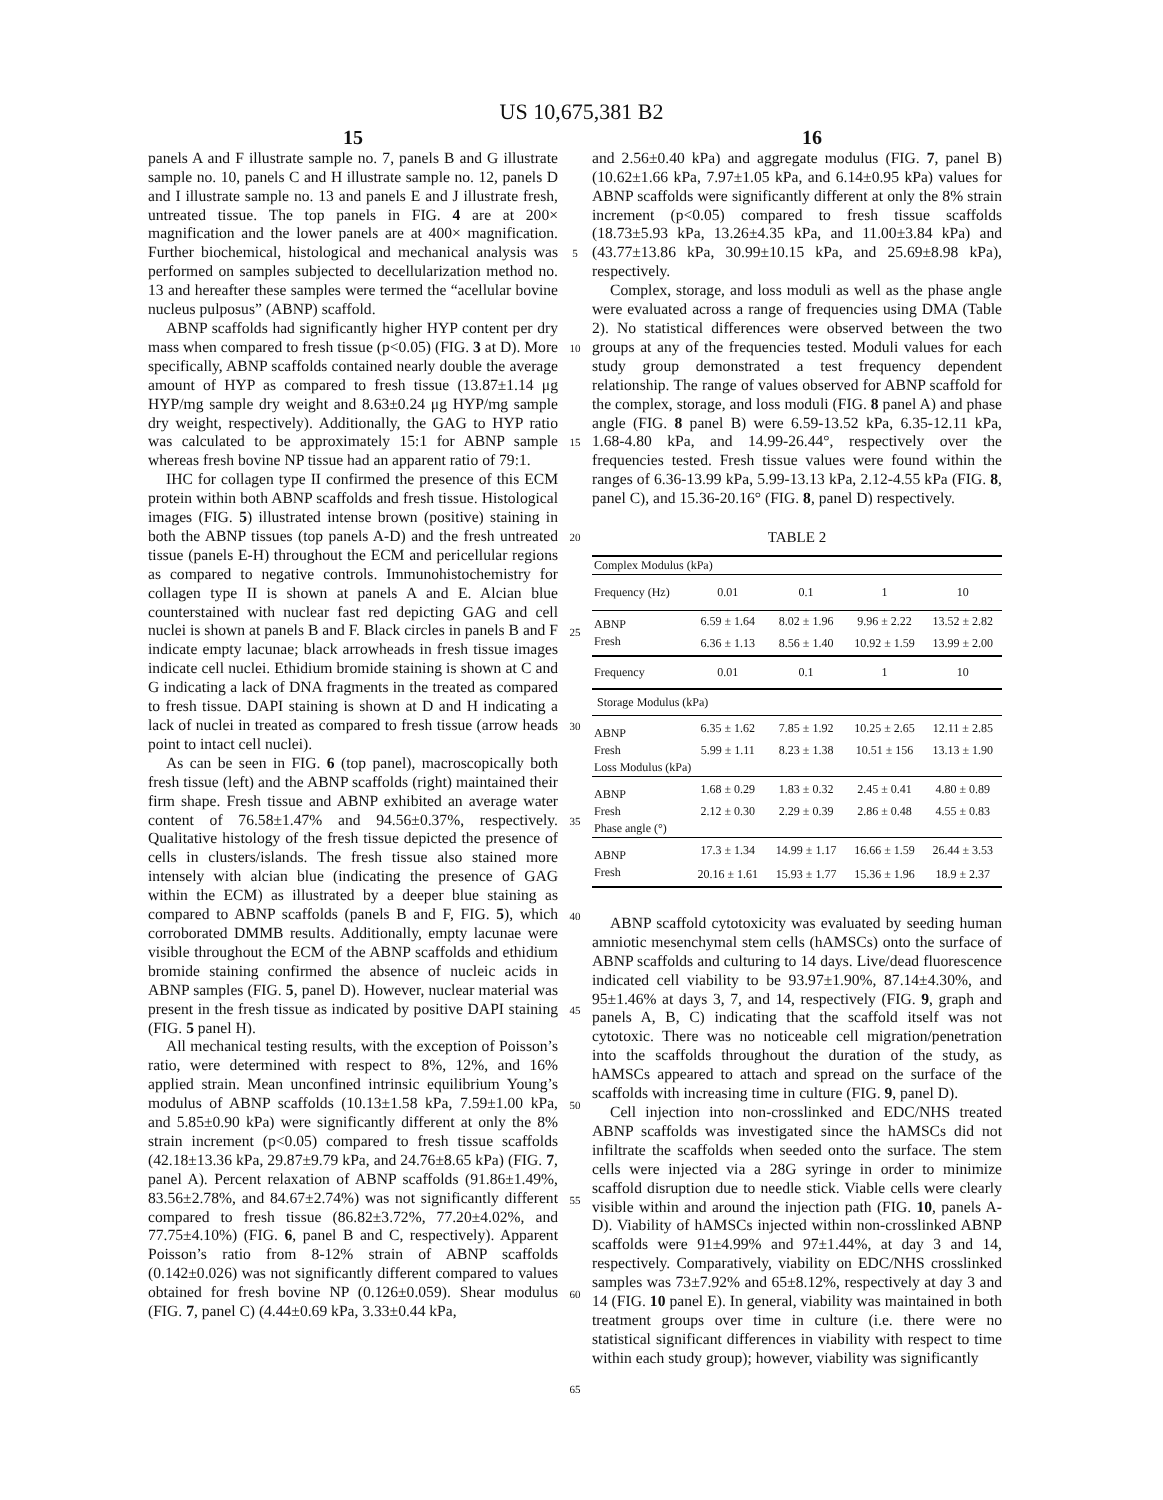US 10,675,381 B2
15 16
panels A and F illustrate sample no. 7, panels B and G illustrate sample no. 10, panels C and H illustrate sample no. 12, panels D and I illustrate sample no. 13 and panels E and J illustrate fresh, untreated tissue. The top panels in FIG. 4 are at 200× magnification and the lower panels are at 400× magnification. Further biochemical, histological and mechanical analysis was performed on samples subjected to decellularization method no. 13 and hereafter these samples were termed the “acellular bovine nucleus pulposus” (ABNP) scaffold.
ABNP scaffolds had significantly higher HYP content per dry mass when compared to fresh tissue (p<0.05) (FIG. 3 at D). More specifically, ABNP scaffolds contained nearly double the average amount of HYP as compared to fresh tissue (13.87±1.14 μg HYP/mg sample dry weight and 8.63±0.24 μg HYP/mg sample dry weight, respectively). Additionally, the GAG to HYP ratio was calculated to be approximately 15:1 for ABNP sample whereas fresh bovine NP tissue had an apparent ratio of 79:1.
IHC for collagen type II confirmed the presence of this ECM protein within both ABNP scaffolds and fresh tissue. Histological images (FIG. 5) illustrated intense brown (positive) staining in both the ABNP tissues (top panels A-D) and the fresh untreated tissue (panels E-H) throughout the ECM and pericellular regions as compared to negative controls. Immunohistochemistry for collagen type II is shown at panels A and E. Alcian blue counterstained with nuclear fast red depicting GAG and cell nuclei is shown at panels B and F. Black circles in panels B and F indicate empty lacunae; black arrowheads in fresh tissue images indicate cell nuclei. Ethidium bromide staining is shown at C and G indicating a lack of DNA fragments in the treated as compared to fresh tissue. DAPI staining is shown at D and H indicating a lack of nuclei in treated as compared to fresh tissue (arrow heads point to intact cell nuclei).
As can be seen in FIG. 6 (top panel), macroscopically both fresh tissue (left) and the ABNP scaffolds (right) maintained their firm shape. Fresh tissue and ABNP exhibited an average water content of 76.58±1.47% and 94.56±0.37%, respectively. Qualitative histology of the fresh tissue depicted the presence of cells in clusters/islands. The fresh tissue also stained more intensely with alcian blue (indicating the presence of GAG within the ECM) as illustrated by a deeper blue staining as compared to ABNP scaffolds (panels B and F, FIG. 5), which corroborated DMMB results. Additionally, empty lacunae were visible throughout the ECM of the ABNP scaffolds and ethidium bromide staining confirmed the absence of nucleic acids in ABNP samples (FIG. 5, panel D). However, nuclear material was present in the fresh tissue as indicated by positive DAPI staining (FIG. 5 panel H).
All mechanical testing results, with the exception of Poisson’s ratio, were determined with respect to 8%, 12%, and 16% applied strain. Mean unconfined intrinsic equilibrium Young’s modulus of ABNP scaffolds (10.13±1.58 kPa, 7.59±1.00 kPa, and 5.85±0.90 kPa) were significantly different at only the 8% strain increment (p<0.05) compared to fresh tissue scaffolds (42.18±13.36 kPa, 29.87±9.79 kPa, and 24.76±8.65 kPa) (FIG. 7, panel A). Percent relaxation of ABNP scaffolds (91.86±1.49%, 83.56±2.78%, and 84.67±2.74%) was not significantly different compared to fresh tissue (86.82±3.72%, 77.20±4.02%, and 77.75±4.10%) (FIG. 6, panel B and C, respectively). Apparent Poisson’s ratio from 8-12% strain of ABNP scaffolds (0.142±0.026) was not significantly different compared to values obtained for fresh bovine NP (0.126±0.059). Shear modulus (FIG. 7, panel C) (4.44±0.69 kPa, 3.33±0.44 kPa,
5
10
15
20
25
30
35
40
45
50
55
60
65
and 2.56±0.40 kPa) and aggregate modulus (FIG. 7, panel B) (10.62±1.66 kPa, 7.97±1.05 kPa, and 6.14±0.95 kPa) values for ABNP scaffolds were significantly different at only the 8% strain increment (p<0.05) compared to fresh tissue scaffolds (18.73±5.93 kPa, 13.26±4.35 kPa, and 11.00±3.84 kPa) and (43.77±13.86 kPa, 30.99±10.15 kPa, and 25.69±8.98 kPa), respectively.
Complex, storage, and loss moduli as well as the phase angle were evaluated across a range of frequencies using DMA (Table 2). No statistical differences were observed between the two groups at any of the frequencies tested. Moduli values for each study group demonstrated a test frequency dependent relationship. The range of values observed for ABNP scaffold for the complex, storage, and loss moduli (FIG. 8 panel A) and phase angle (FIG. 8 panel B) were 6.59-13.52 kPa, 6.35-12.11 kPa, 1.68-4.80 kPa, and 14.99-26.44°, respectively over the frequencies tested. Fresh tissue values were found within the ranges of 6.36-13.99 kPa, 5.99-13.13 kPa, 2.12-4.55 kPa (FIG. 8, panel C), and 15.36-20.16° (FIG. 8, panel D) respectively.
TABLE 2
| Complex Modulus (kPa) | | | | |
| --- | --- | --- | --- | --- |
| Frequency (Hz) | 0.01 | 0.1 | 1 | 10 |
| ABNP | 6.59 ± 1.64 | 8.02 ± 1.96 | 9.96 ± 2.22 | 13.52 ± 2.82 |
| Fresh | 6.36 ± 1.13 | 8.56 ± 1.40 | 10.92 ± 1.59 | 13.99 ± 2.00 |
| Frequency | 0.01 | 0.1 | 1 | 10 |
| Storage Modulus (kPa) | | | | |
| ABNP | 6.35 ± 1.62 | 7.85 ± 1.92 | 10.25 ± 2.65 | 12.11 ± 2.85 |
| Fresh | 5.99 ± 1.11 | 8.23 ± 1.38 | 10.51 ± 156 | 13.13 ± 1.90 |
| Loss Modulus (kPa) | | | | |
| ABNP | 1.68 ± 0.29 | 1.83 ± 0.32 | 2.45 ± 0.41 | 4.80 ± 0.89 |
| Fresh | 2.12 ± 0.30 | 2.29 ± 0.39 | 2.86 ± 0.48 | 4.55 ± 0.83 |
| Phase angle (°) | | | | |
| ABNP | 17.3 ± 1.34 | 14.99 ± 1.17 | 16.66 ± 1.59 | 26.44 ± 3.53 |
| Fresh | 20.16 ± 1.61 | 15.93 ± 1.77 | 15.36 ± 1.96 | 18.9 ± 2.37 |
ABNP scaffold cytotoxicity was evaluated by seeding human amniotic mesenchymal stem cells (hAMSCs) onto the surface of ABNP scaffolds and culturing to 14 days. Live/dead fluorescence indicated cell viability to be 93.97±1.90%, 87.14±4.30%, and 95±1.46% at days 3, 7, and 14, respectively (FIG. 9, graph and panels A, B, C) indicating that the scaffold itself was not cytotoxic. There was no noticeable cell migration/penetration into the scaffolds throughout the duration of the study, as hAMSCs appeared to attach and spread on the surface of the scaffolds with increasing time in culture (FIG. 9, panel D).
Cell injection into non-crosslinked and EDC/NHS treated ABNP scaffolds was investigated since the hAMSCs did not infiltrate the scaffolds when seeded onto the surface. The stem cells were injected via a 28G syringe in order to minimize scaffold disruption due to needle stick. Viable cells were clearly visible within and around the injection path (FIG. 10, panels A-D). Viability of hAMSCs injected within non-crosslinked ABNP scaffolds were 91±4.99% and 97±1.44%, at day 3 and 14, respectively. Comparatively, viability on EDC/NHS crosslinked samples was 73±7.92% and 65±8.12%, respectively at day 3 and 14 (FIG. 10 panel E). In general, viability was maintained in both treatment groups over time in culture (i.e. there were no statistical significant differences in viability with respect to time within each study group); however, viability was significantly